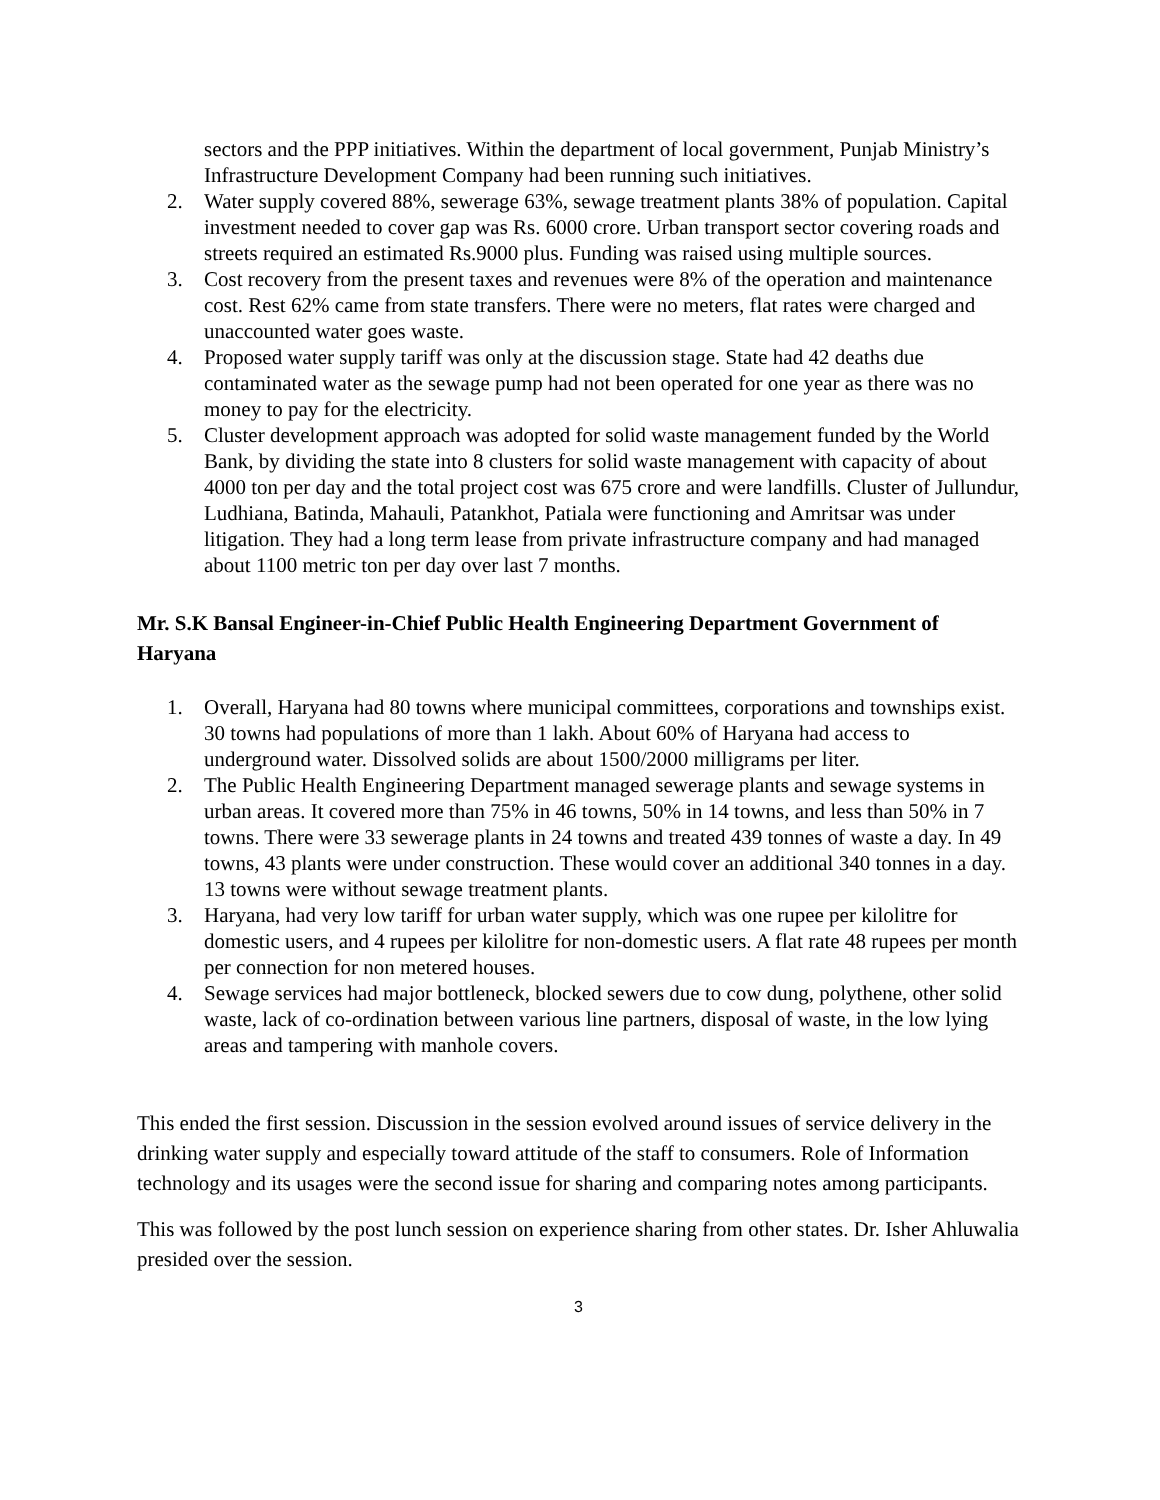sectors and the PPP initiatives. Within the department of local government, Punjab Ministry’s Infrastructure Development Company had been running such initiatives.
2. Water supply covered 88%, sewerage 63%, sewage treatment plants 38% of population. Capital investment needed to cover gap was Rs. 6000 crore. Urban transport sector covering roads and streets required an estimated Rs.9000 plus. Funding was raised using multiple sources.
3. Cost recovery from the present taxes and revenues were 8% of the operation and maintenance cost. Rest 62% came from state transfers. There were no meters, flat rates were charged and unaccounted water goes waste.
4. Proposed water supply tariff was only at the discussion stage. State had 42 deaths due contaminated water as the sewage pump had not been operated for one year as there was no money to pay for the electricity.
5. Cluster development approach was adopted for solid waste management funded by the World Bank, by dividing the state into 8 clusters for solid waste management with capacity of about 4000 ton per day and the total project cost was 675 crore and were landfills. Cluster of Jullundur, Ludhiana, Batinda, Mahauli, Patankhot, Patiala were functioning and Amritsar was under litigation. They had a long term lease from private infrastructure company and had managed about 1100 metric ton per day over last 7 months.
Mr. S.K Bansal Engineer-in-Chief Public Health Engineering Department Government of Haryana
1. Overall, Haryana had 80 towns where municipal committees, corporations and townships exist. 30 towns had populations of more than 1 lakh. About 60% of Haryana had access to underground water. Dissolved solids are about 1500/2000 milligrams per liter.
2. The Public Health Engineering Department managed sewerage plants and sewage systems in urban areas. It covered more than 75% in 46 towns, 50% in 14 towns, and less than 50% in 7 towns. There were 33 sewerage plants in 24 towns and treated 439 tonnes of waste a day. In 49 towns, 43 plants were under construction. These would cover an additional 340 tonnes in a day. 13 towns were without sewage treatment plants.
3. Haryana, had very low tariff for urban water supply, which was one rupee per kilolitre for domestic users, and 4 rupees per kilolitre for non-domestic users. A flat rate 48 rupees per month per connection for non metered houses.
4. Sewage services had major bottleneck, blocked sewers due to cow dung, polythene, other solid waste, lack of co-ordination between various line partners, disposal of waste, in the low lying areas and tampering with manhole covers.
This ended the first session. Discussion in the session evolved around issues of service delivery in the drinking water supply and especially toward attitude of the staff to consumers. Role of Information technology and its usages were the second issue for sharing and comparing notes among participants.
This was followed by the post lunch session on experience sharing from other states. Dr. Isher Ahluwalia presided over the session.
3